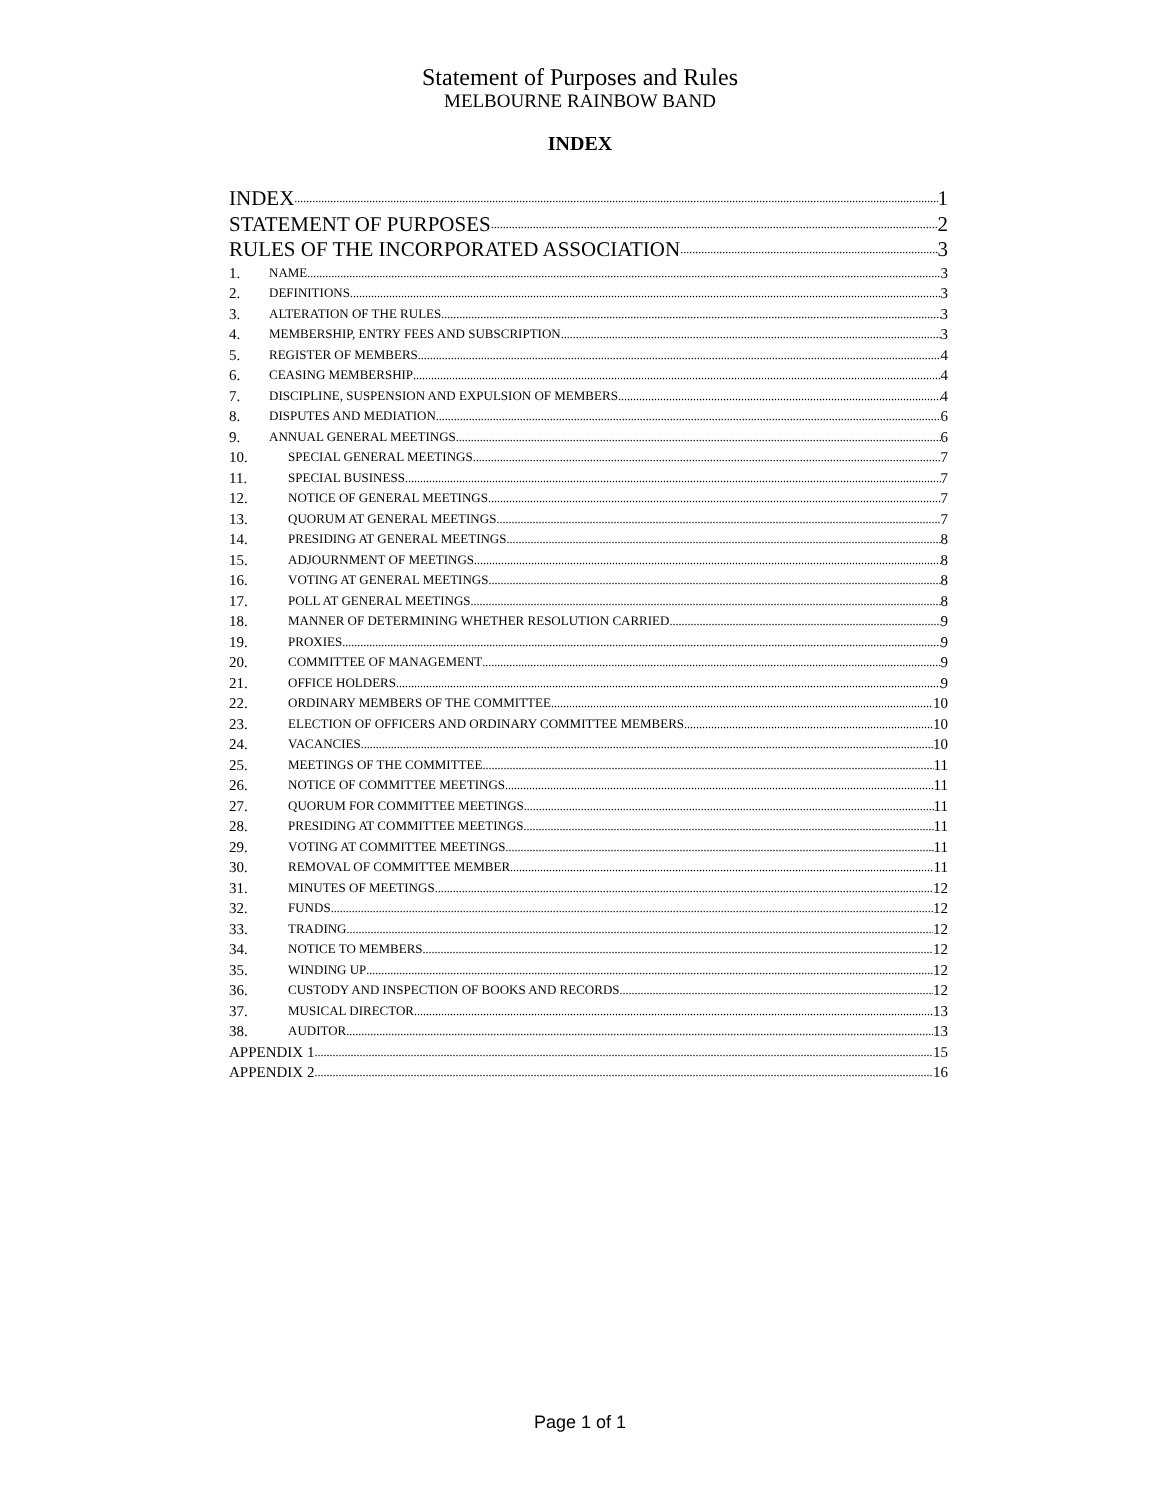Statement of Purposes and Rules
MELBOURNE RAINBOW BAND
INDEX
INDEX 1
STATEMENT OF PURPOSES 2
RULES OF THE INCORPORATED ASSOCIATION 3
1. NAME 3
2. DEFINITIONS 3
3. ALTERATION OF THE RULES 3
4. MEMBERSHIP, ENTRY FEES AND SUBSCRIPTION 3
5. REGISTER OF MEMBERS 4
6. CEASING MEMBERSHIP 4
7. DISCIPLINE, SUSPENSION AND EXPULSION OF MEMBERS 4
8. DISPUTES AND MEDIATION 6
9. ANNUAL GENERAL MEETINGS 6
10. SPECIAL GENERAL MEETINGS 7
11. SPECIAL BUSINESS 7
12. NOTICE OF GENERAL MEETINGS 7
13. QUORUM AT GENERAL MEETINGS 7
14. PRESIDING AT GENERAL MEETINGS 8
15. ADJOURNMENT OF MEETINGS 8
16. VOTING AT GENERAL MEETINGS 8
17. POLL AT GENERAL MEETINGS 8
18. MANNER OF DETERMINING WHETHER RESOLUTION CARRIED 9
19. PROXIES 9
20. COMMITTEE OF MANAGEMENT 9
21. OFFICE HOLDERS 9
22. ORDINARY MEMBERS OF THE COMMITTEE 10
23. ELECTION OF OFFICERS AND ORDINARY COMMITTEE MEMBERS 10
24. VACANCIES 10
25. MEETINGS OF THE COMMITTEE 11
26. NOTICE OF COMMITTEE MEETINGS 11
27. QUORUM FOR COMMITTEE MEETINGS 11
28. PRESIDING AT COMMITTEE MEETINGS 11
29. VOTING AT COMMITTEE MEETINGS 11
30. REMOVAL OF COMMITTEE MEMBER 11
31. MINUTES OF MEETINGS 12
32. FUNDS 12
33. TRADING 12
34. NOTICE TO MEMBERS 12
35. WINDING UP 12
36. CUSTODY AND INSPECTION OF BOOKS AND RECORDS 12
37. MUSICAL DIRECTOR 13
38. AUDITOR 13
APPENDIX 1 15
APPENDIX 2 16
Page 1 of 1